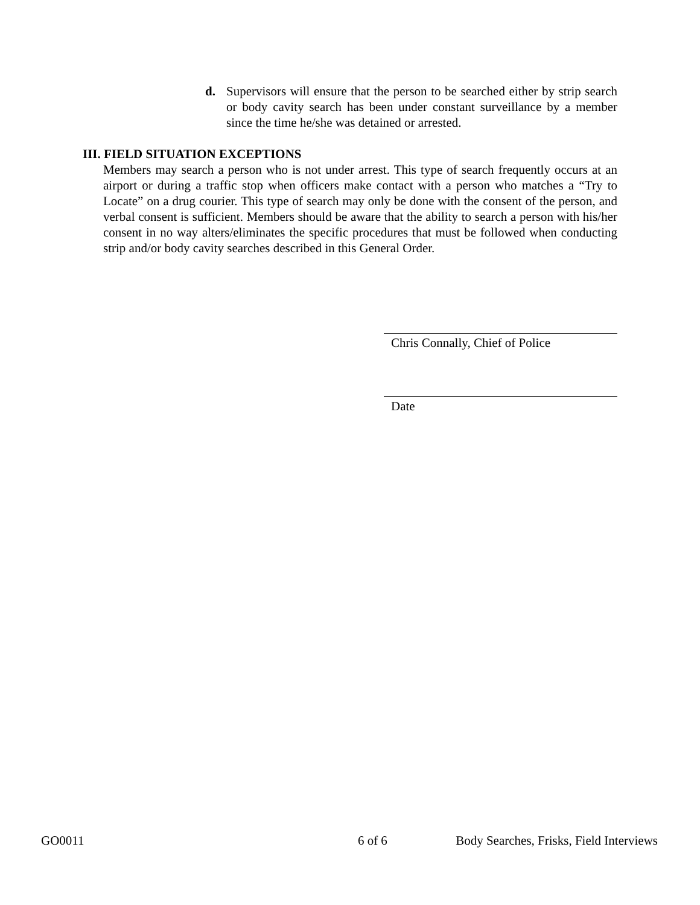d. Supervisors will ensure that the person to be searched either by strip search or body cavity search has been under constant surveillance by a member since the time he/she was detained or arrested.
III. FIELD SITUATION EXCEPTIONS
Members may search a person who is not under arrest. This type of search frequently occurs at an airport or during a traffic stop when officers make contact with a person who matches a “Try to Locate” on a drug courier. This type of search may only be done with the consent of the person, and verbal consent is sufficient. Members should be aware that the ability to search a person with his/her consent in no way alters/eliminates the specific procedures that must be followed when conducting strip and/or body cavity searches described in this General Order.
Chris Connally, Chief of Police
Date
GO0011 6 of 6 Body Searches, Frisks, Field Interviews